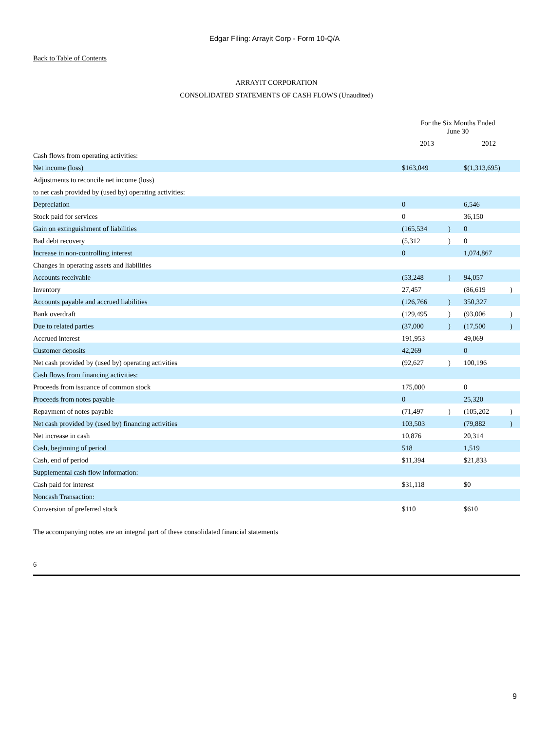Edgar Filing: Arrayit Corp - Form 10-Q/A
Back to Table of Contents
ARRAYIT CORPORATION
CONSOLIDATED STATEMENTS OF CASH FLOWS (Unaudited)
| | For the Six Months Ended June 30 | | | |
| --- | --- | --- | --- | --- |
| | 2013 | | 2012 | |
| Cash flows from operating activities: | | | | |
| Net income (loss) | $163,049 | | $(1,313,695) | |
| Adjustments to reconcile net income (loss) | | | | |
| to net cash provided by (used by) operating activities: | | | | |
| Depreciation | 0 | | 6,546 | |
| Stock paid for services | 0 | | 36,150 | |
| Gain on extinguishment of liabilities | (165,534 | ) | 0 | |
| Bad debt recovery | (5,312 | ) | 0 | |
| Increase in non-controlling interest | 0 | | 1,074,867 | |
| Changes in operating assets and liabilities | | | | |
| Accounts receivable | (53,248 | ) | 94,057 | |
| Inventory | 27,457 | | (86,619 | ) |
| Accounts payable and accrued liabilities | (126,766 | ) | 350,327 | |
| Bank overdraft | (129,495 | ) | (93,006 | ) |
| Due to related parties | (37,000 | ) | (17,500 | ) |
| Accrued interest | 191,953 | | 49,069 | |
| Customer deposits | 42,269 | | 0 | |
| Net cash provided by (used by) operating activities | (92,627 | ) | 100,196 | |
| Cash flows from financing activities: | | | | |
| Proceeds from issuance of common stock | 175,000 | | 0 | |
| Proceeds from notes payable | 0 | | 25,320 | |
| Repayment of notes payable | (71,497 | ) | (105,202 | ) |
| Net cash provided by (used by) financing activities | 103,503 | | (79,882 | ) |
| Net increase in cash | 10,876 | | 20,314 | |
| Cash, beginning of period | 518 | | 1,519 | |
| Cash, end of period | $11,394 | | $21,833 | |
| Supplemental cash flow information: | | | | |
| Cash paid for interest | $31,118 | | $0 | |
| Noncash Transaction: | | | | |
| Conversion of preferred stock | $110 | | $610 | |
The accompanying notes are an integral part of these consolidated financial statements
6
9